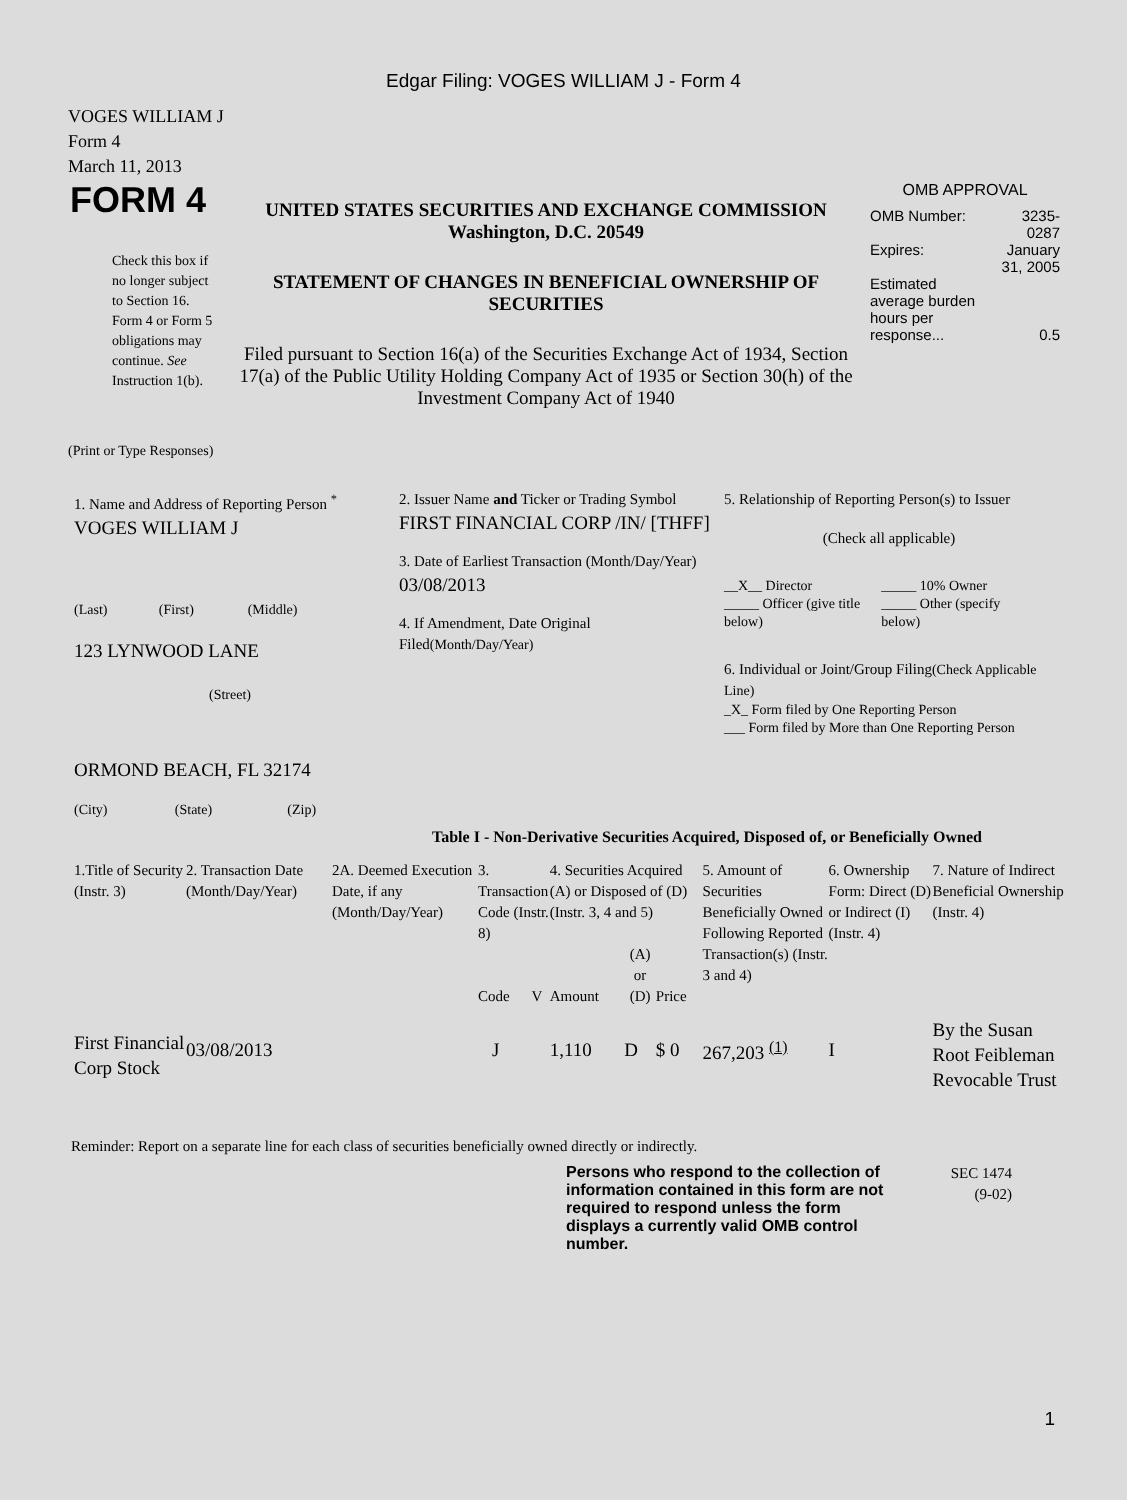Edgar Filing: VOGES WILLIAM J - Form 4
VOGES WILLIAM J
Form 4
March 11, 2013
| FORM 4 Check this box if no longer subject to Section 16. Form 4 or Form 5 obligations may continue. See Instruction 1(b). | UNITED STATES SECURITIES AND EXCHANGE COMMISSION Washington, D.C. 20549 STATEMENT OF CHANGES IN BENEFICIAL OWNERSHIP OF SECURITIES Filed pursuant to Section 16(a) of the Securities Exchange Act of 1934, Section 17(a) of the Public Utility Holding Company Act of 1935 or Section 30(h) of the Investment Company Act of 1940 | OMB APPROVAL / OMB Number: / 3235-0287 / / Expires: / January 31, 2005 / / Estimated average burden hours per response... / 0.5 / |
(Print or Type Responses)
| 1. Name and Address of Reporting Person <sup>*</sup> VOGES WILLIAM J / (Last) / (First) / (Middle) / 123 LYNWOOD LANE (Street) ORMOND BEACH, FL 32174 / (City) / (State) / (Zip) / | 2. Issuer Name and Ticker or Trading Symbol FIRST FINANCIAL CORP /IN/ [THFF] 3. Date of Earliest Transaction (Month/Day/Year) 03/08/2013 4. If Amendment, Date Original Filed (Month/Day/Year) | 5. Relationship of Reporting Person(s) to Issuer (Check all applicable) / __X__ Director _____ Officer (give title below) / _____ 10% Owner _____ Other (specify below) / 6. Individual or Joint/Group Filing (Check Applicable Line) _X_ Form filed by One Reporting Person ___ Form filed by More than One Reporting Person |
Table I - Non-Derivative Securities Acquired, Disposed of, or Beneficially Owned
| 1.Title of Security (Instr. 3) | 2. Transaction Date (Month/Day/Year) | 2A. Deemed Execution Date, if any (Month/Day/Year) | 3. Transaction Code (Instr. 8) | | 4. Securities Acquired (A) or Disposed of (D) (Instr. 3, 4 and 5) | | | 5. Amount of Securities Beneficially Owned Following Reported Transaction(s) (Instr. 3 and 4) | 6. Ownership Form: Direct (D) or Indirect (I) (Instr. 4) | 7. Nature of Indirect Beneficial Ownership (Instr. 4) |
| --- | --- | --- | --- | --- | --- | --- | --- | --- | --- | --- |
| | | | Code | V | Amount | (A) or (D) | Price | | | |
| First Financial Corp Stock | 03/08/2013 | | J | | 1,110 | D | $ 0 | 267,203 <sup>(1)</sup> | I | By the Susan Root Feibleman Revocable Trust |
Reminder: Report on a separate line for each class of securities beneficially owned directly or indirectly.
| Persons who respond to the collection of information contained in this form are not required to respond unless the form displays a currently valid OMB control number. | SEC 1474 (9-02) |
1